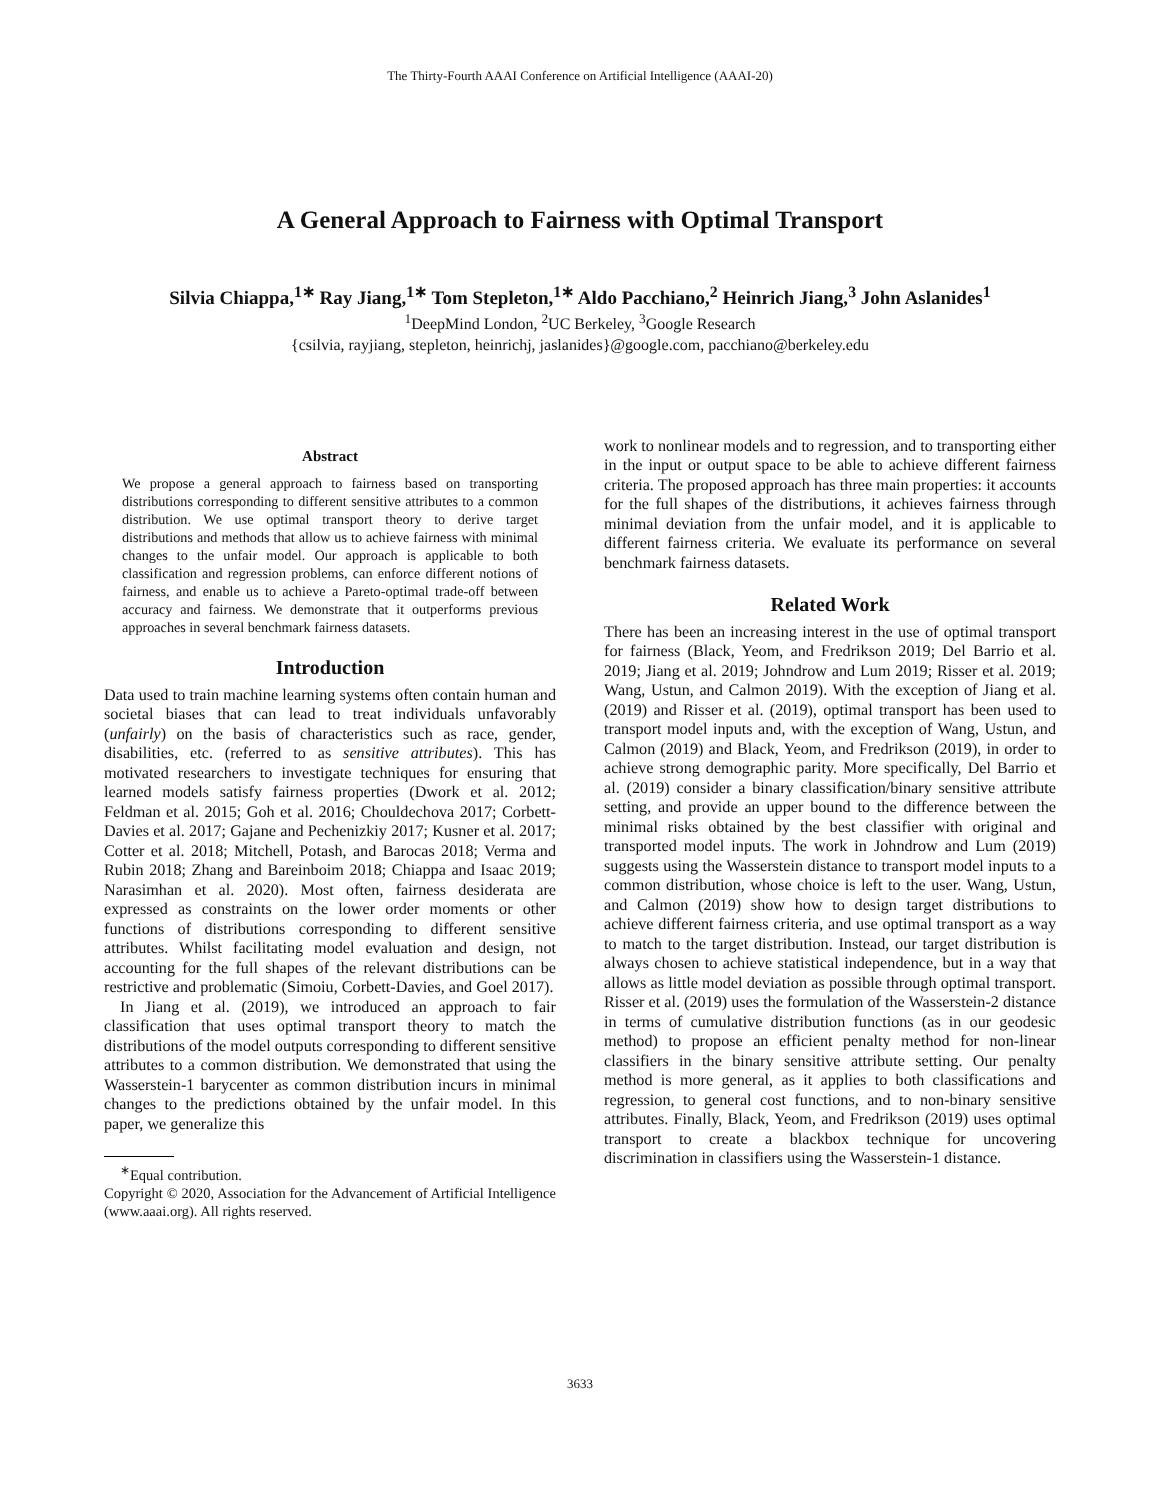The Thirty-Fourth AAAI Conference on Artificial Intelligence (AAAI-20)
A General Approach to Fairness with Optimal Transport
Silvia Chiappa,<sup>1∗</sup> Ray Jiang,<sup>1∗</sup> Tom Stepleton,<sup>1∗</sup> Aldo Pacchiano,<sup>2</sup> Heinrich Jiang,<sup>3</sup> John Aslanides<sup>1</sup>
<sup>1</sup> DeepMind London, <sup>2</sup>UC Berkeley, <sup>3</sup>Google Research
{csilvia, rayjiang, stepleton, heinrichj, jaslanides}@google.com, pacchiano@berkeley.edu
Abstract
We propose a general approach to fairness based on transporting distributions corresponding to different sensitive attributes to a common distribution. We use optimal transport theory to derive target distributions and methods that allow us to achieve fairness with minimal changes to the unfair model. Our approach is applicable to both classification and regression problems, can enforce different notions of fairness, and enable us to achieve a Pareto-optimal trade-off between accuracy and fairness. We demonstrate that it outperforms previous approaches in several benchmark fairness datasets.
Introduction
Data used to train machine learning systems often contain human and societal biases that can lead to treat individuals unfavorably (unfairly) on the basis of characteristics such as race, gender, disabilities, etc. (referred to as sensitive attributes). This has motivated researchers to investigate techniques for ensuring that learned models satisfy fairness properties (Dwork et al. 2012; Feldman et al. 2015; Goh et al. 2016; Chouldechova 2017; Corbett-Davies et al. 2017; Gajane and Pechenizkiy 2017; Kusner et al. 2017; Cotter et al. 2018; Mitchell, Potash, and Barocas 2018; Verma and Rubin 2018; Zhang and Bareinboim 2018; Chiappa and Isaac 2019; Narasimhan et al. 2020). Most often, fairness desiderata are expressed as constraints on the lower order moments or other functions of distributions corresponding to different sensitive attributes. Whilst facilitating model evaluation and design, not accounting for the full shapes of the relevant distributions can be restrictive and problematic (Simoiu, Corbett-Davies, and Goel 2017).
In Jiang et al. (2019), we introduced an approach to fair classification that uses optimal transport theory to match the distributions of the model outputs corresponding to different sensitive attributes to a common distribution. We demonstrated that using the Wasserstein-1 barycenter as common distribution incurs in minimal changes to the predictions obtained by the unfair model. In this paper, we generalize this
<sup>∗</sup>Equal contribution.
Copyright © 2020, Association for the Advancement of Artificial Intelligence (www.aaai.org). All rights reserved.
work to nonlinear models and to regression, and to transporting either in the input or output space to be able to achieve different fairness criteria. The proposed approach has three main properties: it accounts for the full shapes of the distributions, it achieves fairness through minimal deviation from the unfair model, and it is applicable to different fairness criteria. We evaluate its performance on several benchmark fairness datasets.
Related Work
There has been an increasing interest in the use of optimal transport for fairness (Black, Yeom, and Fredrikson 2019; Del Barrio et al. 2019; Jiang et al. 2019; Johndrow and Lum 2019; Risser et al. 2019; Wang, Ustun, and Calmon 2019). With the exception of Jiang et al. (2019) and Risser et al. (2019), optimal transport has been used to transport model inputs and, with the exception of Wang, Ustun, and Calmon (2019) and Black, Yeom, and Fredrikson (2019), in order to achieve strong demographic parity. More specifically, Del Barrio et al. (2019) consider a binary classification/binary sensitive attribute setting, and provide an upper bound to the difference between the minimal risks obtained by the best classifier with original and transported model inputs. The work in Johndrow and Lum (2019) suggests using the Wasserstein distance to transport model inputs to a common distribution, whose choice is left to the user. Wang, Ustun, and Calmon (2019) show how to design target distributions to achieve different fairness criteria, and use optimal transport as a way to match to the target distribution. Instead, our target distribution is always chosen to achieve statistical independence, but in a way that allows as little model deviation as possible through optimal transport. Risser et al. (2019) uses the formulation of the Wasserstein-2 distance in terms of cumulative distribution functions (as in our geodesic method) to propose an efficient penalty method for non-linear classifiers in the binary sensitive attribute setting. Our penalty method is more general, as it applies to both classifications and regression, to general cost functions, and to non-binary sensitive attributes. Finally, Black, Yeom, and Fredrikson (2019) uses optimal transport to create a blackbox technique for uncovering discrimination in classifiers using the Wasserstein-1 distance.
3633